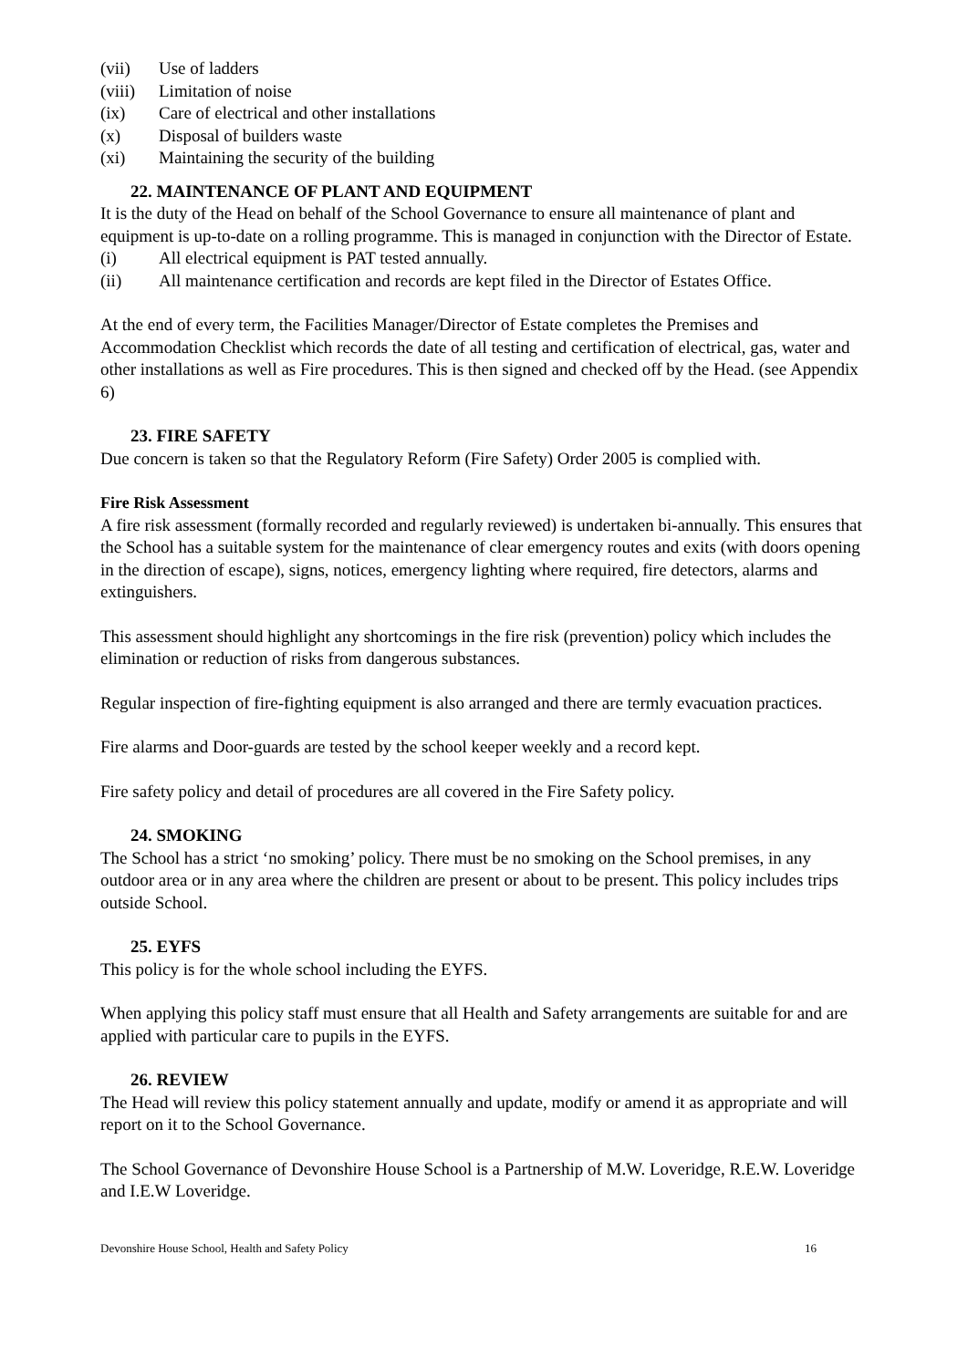(vii) Use of ladders
(viii) Limitation of noise
(ix) Care of electrical and other installations
(x) Disposal of builders waste
(xi) Maintaining the security of the building
22. MAINTENANCE OF PLANT AND EQUIPMENT
It is the duty of the Head on behalf of the School Governance to ensure all maintenance of plant and equipment is up-to-date on a rolling programme. This is managed in conjunction with the Director of Estate.
(i) All electrical equipment is PAT tested annually.
(ii) All maintenance certification and records are kept filed in the Director of Estates Office.
At the end of every term, the Facilities Manager/Director of Estate completes the Premises and Accommodation Checklist which records the date of all testing and certification of electrical, gas, water and other installations as well as Fire procedures. This is then signed and checked off by the Head. (see Appendix 6)
23. FIRE SAFETY
Due concern is taken so that the Regulatory Reform (Fire Safety) Order 2005 is complied with.
Fire Risk Assessment
A fire risk assessment (formally recorded and regularly reviewed) is undertaken bi-annually. This ensures that the School has a suitable system for the maintenance of clear emergency routes and exits (with doors opening in the direction of escape), signs, notices, emergency lighting where required, fire detectors, alarms and extinguishers.
This assessment should highlight any shortcomings in the fire risk (prevention) policy which includes the elimination or reduction of risks from dangerous substances.
Regular inspection of fire-fighting equipment is also arranged and there are termly evacuation practices.
Fire alarms and Door-guards are tested by the school keeper weekly and a record kept.
Fire safety policy and detail of procedures are all covered in the Fire Safety policy.
24. SMOKING
The School has a strict ‘no smoking’ policy. There must be no smoking on the School premises, in any outdoor area or in any area where the children are present or about to be present. This policy includes trips outside School.
25. EYFS
This policy is for the whole school including the EYFS.
When applying this policy staff must ensure that all Health and Safety arrangements are suitable for and are applied with particular care to pupils in the EYFS.
26. REVIEW
The Head will review this policy statement annually and update, modify or amend it as appropriate and will report on it to the School Governance.
The School Governance of Devonshire House School is a Partnership of M.W. Loveridge, R.E.W. Loveridge and I.E.W Loveridge.
Devonshire House School, Health and Safety Policy 16